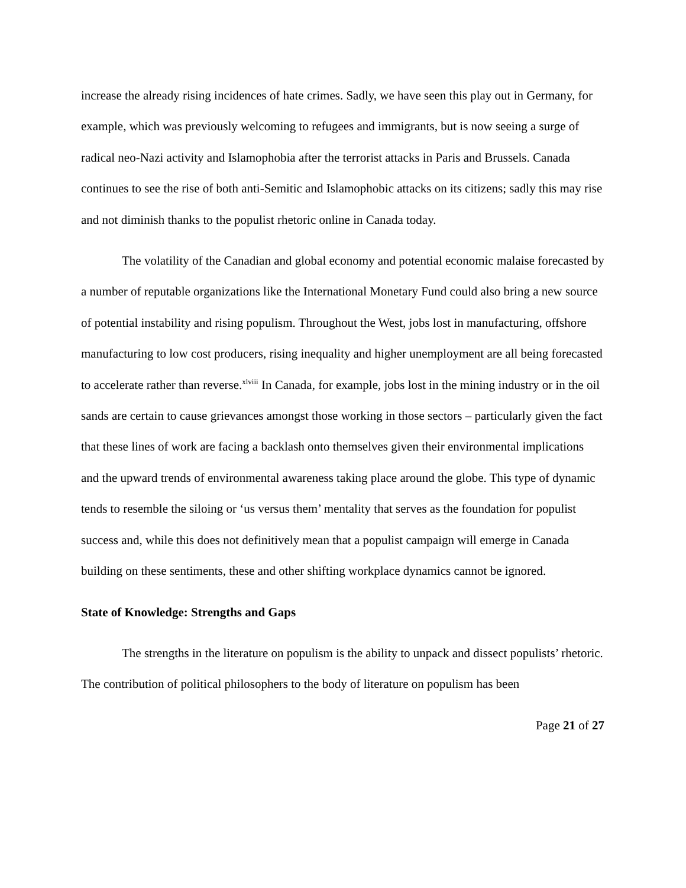increase the already rising incidences of hate crimes. Sadly, we have seen this play out in Germany, for example, which was previously welcoming to refugees and immigrants, but is now seeing a surge of radical neo-Nazi activity and Islamophobia after the terrorist attacks in Paris and Brussels. Canada continues to see the rise of both anti-Semitic and Islamophobic attacks on its citizens; sadly this may rise and not diminish thanks to the populist rhetoric online in Canada today.
The volatility of the Canadian and global economy and potential economic malaise forecasted by a number of reputable organizations like the International Monetary Fund could also bring a new source of potential instability and rising populism. Throughout the West, jobs lost in manufacturing, offshore manufacturing to low cost producers, rising inequality and higher unemployment are all being forecasted to accelerate rather than reverse.<sup>xlviii</sup> In Canada, for example, jobs lost in the mining industry or in the oil sands are certain to cause grievances amongst those working in those sectors – particularly given the fact that these lines of work are facing a backlash onto themselves given their environmental implications and the upward trends of environmental awareness taking place around the globe. This type of dynamic tends to resemble the siloing or ‘us versus them’ mentality that serves as the foundation for populist success and, while this does not definitively mean that a populist campaign will emerge in Canada building on these sentiments, these and other shifting workplace dynamics cannot be ignored.
State of Knowledge: Strengths and Gaps
The strengths in the literature on populism is the ability to unpack and dissect populists’ rhetoric. The contribution of political philosophers to the body of literature on populism has been
Page 21 of 27